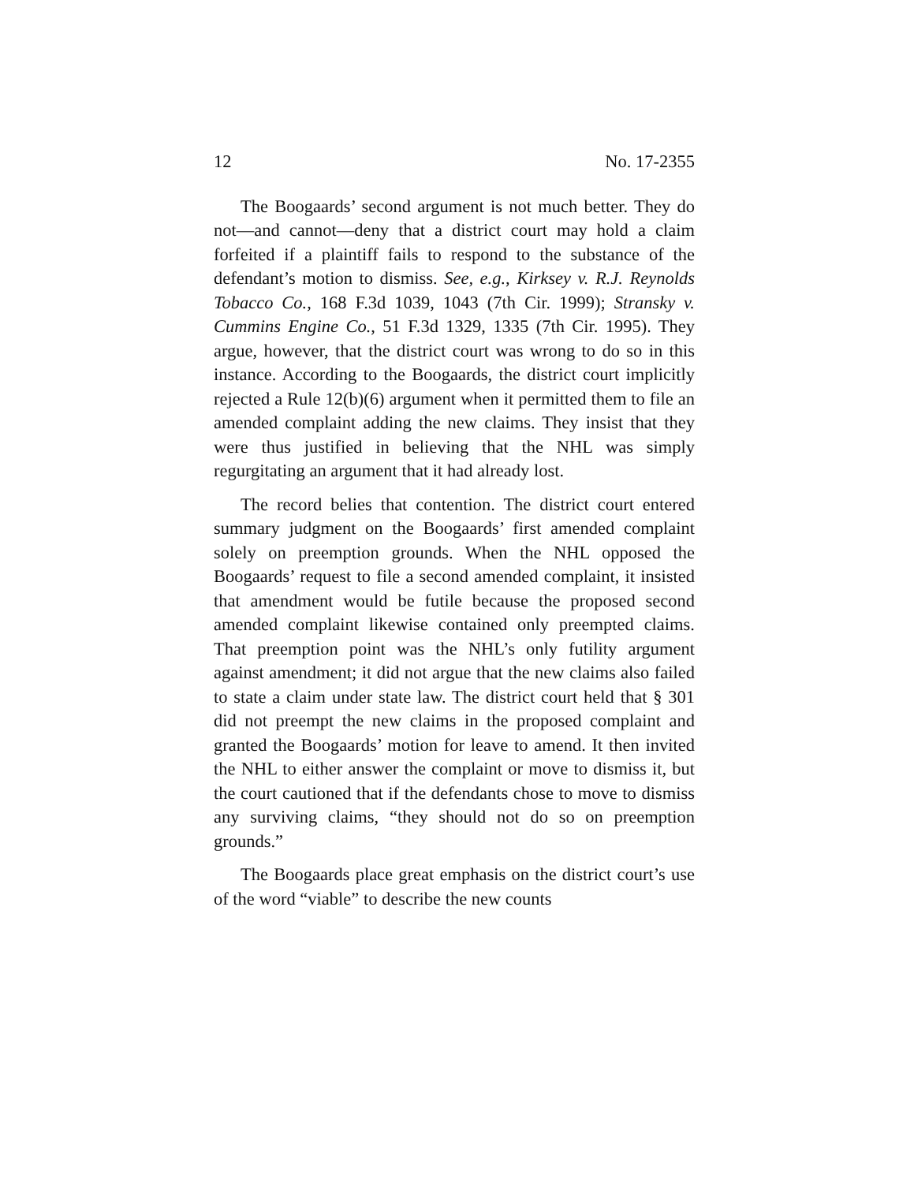12 No. 17-2355
The Boogaards’ second argument is not much better. They do not—and cannot—deny that a district court may hold a claim forfeited if a plaintiff fails to respond to the substance of the defendant’s motion to dismiss. See, e.g., Kirksey v. R.J. Reynolds Tobacco Co., 168 F.3d 1039, 1043 (7th Cir. 1999); Stransky v. Cummins Engine Co., 51 F.3d 1329, 1335 (7th Cir. 1995). They argue, however, that the district court was wrong to do so in this instance. According to the Boogaards, the district court implicitly rejected a Rule 12(b)(6) argument when it permitted them to file an amended complaint adding the new claims. They insist that they were thus justified in believing that the NHL was simply regurgitating an argument that it had already lost.
The record belies that contention. The district court entered summary judgment on the Boogaards’ first amended complaint solely on preemption grounds. When the NHL opposed the Boogaards’ request to file a second amended complaint, it insisted that amendment would be futile because the proposed second amended complaint likewise contained only preempted claims. That preemption point was the NHL’s only futility argument against amendment; it did not argue that the new claims also failed to state a claim under state law. The district court held that § 301 did not preempt the new claims in the proposed complaint and granted the Boogaards’ motion for leave to amend. It then invited the NHL to either answer the complaint or move to dismiss it, but the court cautioned that if the defendants chose to move to dismiss any surviving claims, “they should not do so on preemption grounds.”
The Boogaards place great emphasis on the district court’s use of the word “viable” to describe the new counts